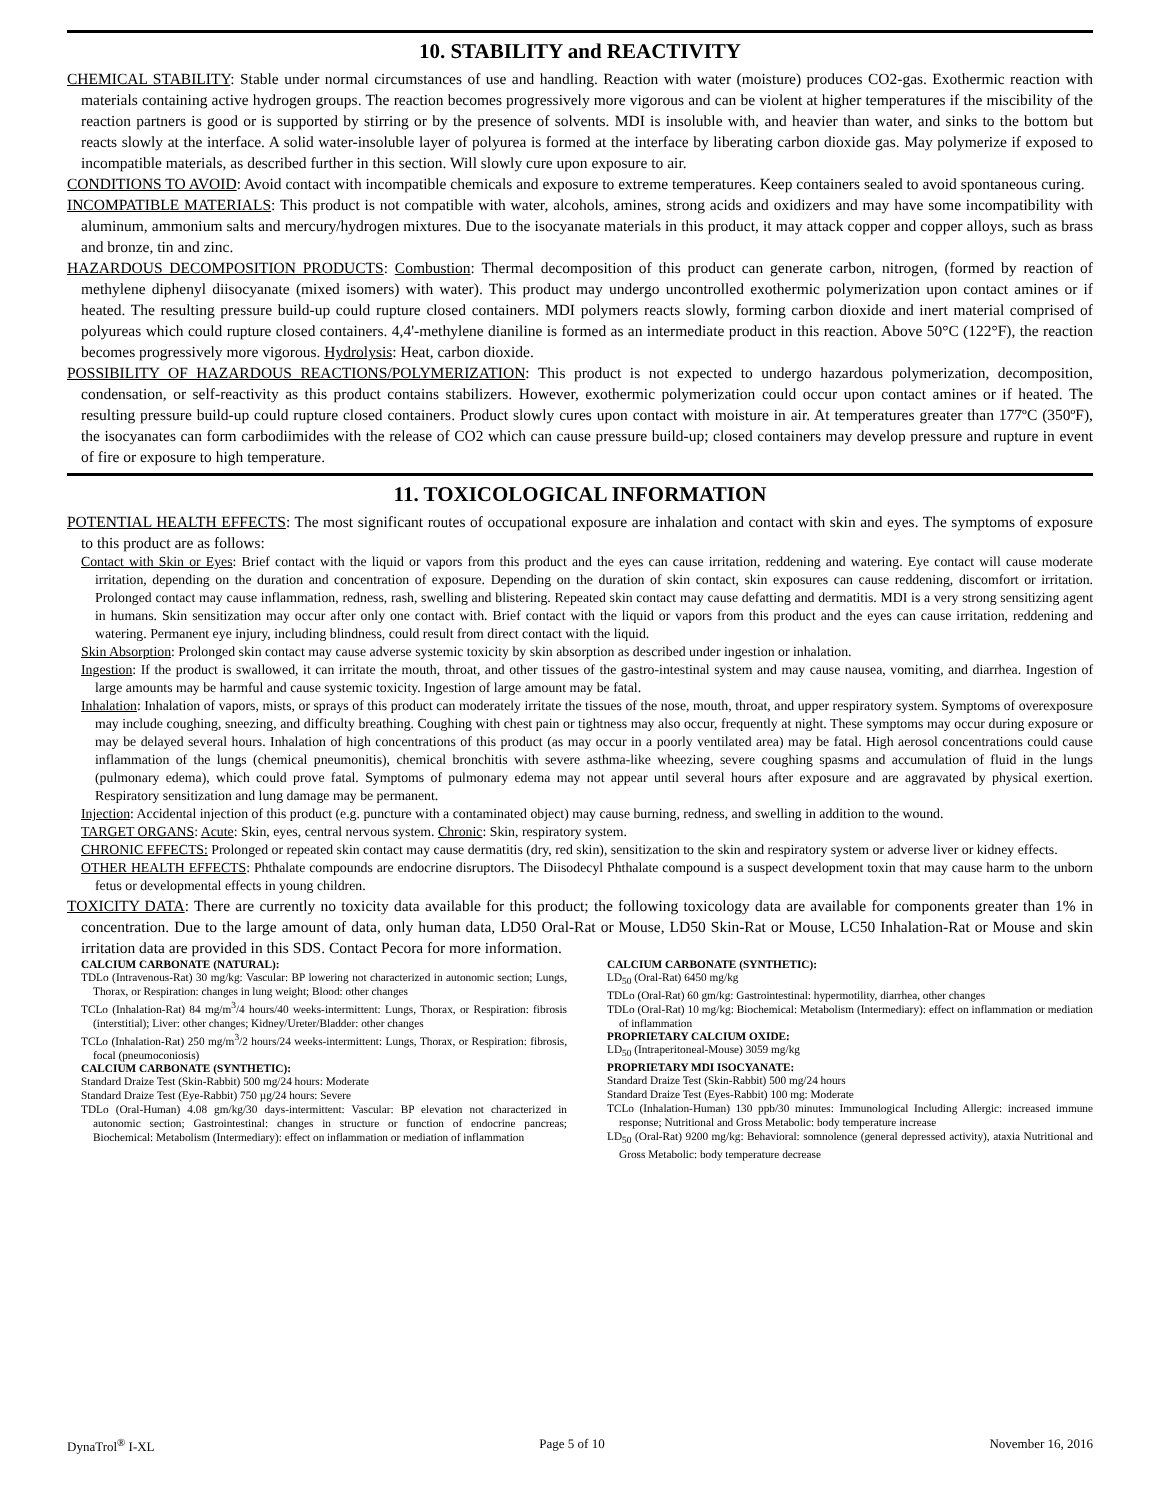10. STABILITY and REACTIVITY
CHEMICAL STABILITY: Stable under normal circumstances of use and handling. Reaction with water (moisture) produces CO2-gas. Exothermic reaction with materials containing active hydrogen groups. The reaction becomes progressively more vigorous and can be violent at higher temperatures if the miscibility of the reaction partners is good or is supported by stirring or by the presence of solvents. MDI is insoluble with, and heavier than water, and sinks to the bottom but reacts slowly at the interface. A solid water-insoluble layer of polyurea is formed at the interface by liberating carbon dioxide gas. May polymerize if exposed to incompatible materials, as described further in this section. Will slowly cure upon exposure to air.
CONDITIONS TO AVOID: Avoid contact with incompatible chemicals and exposure to extreme temperatures. Keep containers sealed to avoid spontaneous curing.
INCOMPATIBLE MATERIALS: This product is not compatible with water, alcohols, amines, strong acids and oxidizers and may have some incompatibility with aluminum, ammonium salts and mercury/hydrogen mixtures. Due to the isocyanate materials in this product, it may attack copper and copper alloys, such as brass and bronze, tin and zinc.
HAZARDOUS DECOMPOSITION PRODUCTS: Combustion: Thermal decomposition of this product can generate carbon, nitrogen, (formed by reaction of methylene diphenyl diisocyanate (mixed isomers) with water). This product may undergo uncontrolled exothermic polymerization upon contact amines or if heated. The resulting pressure build-up could rupture closed containers. MDI polymers reacts slowly, forming carbon dioxide and inert material comprised of polyureas which could rupture closed containers. 4,4'-methylene dianiline is formed as an intermediate product in this reaction. Above 50°C (122°F), the reaction becomes progressively more vigorous. Hydrolysis: Heat, carbon dioxide.
POSSIBILITY OF HAZARDOUS REACTIONS/POLYMERIZATION: This product is not expected to undergo hazardous polymerization, decomposition, condensation, or self-reactivity as this product contains stabilizers. However, exothermic polymerization could occur upon contact amines or if heated. The resulting pressure build-up could rupture closed containers. Product slowly cures upon contact with moisture in air. At temperatures greater than 177ºC (350ºF), the isocyanates can form carbodiimides with the release of CO2 which can cause pressure build-up; closed containers may develop pressure and rupture in event of fire or exposure to high temperature.
11. TOXICOLOGICAL INFORMATION
POTENTIAL HEALTH EFFECTS: The most significant routes of occupational exposure are inhalation and contact with skin and eyes. The symptoms of exposure to this product are as follows:
Contact with Skin or Eyes: Brief contact with the liquid or vapors from this product and the eyes can cause irritation, reddening and watering. Eye contact will cause moderate irritation, depending on the duration and concentration of exposure. Depending on the duration of skin contact, skin exposures can cause reddening, discomfort or irritation. Prolonged contact may cause inflammation, redness, rash, swelling and blistering. Repeated skin contact may cause defatting and dermatitis. MDI is a very strong sensitizing agent in humans. Skin sensitization may occur after only one contact with. Brief contact with the liquid or vapors from this product and the eyes can cause irritation, reddening and watering. Permanent eye injury, including blindness, could result from direct contact with the liquid.
Skin Absorption: Prolonged skin contact may cause adverse systemic toxicity by skin absorption as described under ingestion or inhalation.
Ingestion: If the product is swallowed, it can irritate the mouth, throat, and other tissues of the gastro-intestinal system and may cause nausea, vomiting, and diarrhea. Ingestion of large amounts may be harmful and cause systemic toxicity. Ingestion of large amount may be fatal.
Inhalation: Inhalation of vapors, mists, or sprays of this product can moderately irritate the tissues of the nose, mouth, throat, and upper respiratory system. Symptoms of overexposure may include coughing, sneezing, and difficulty breathing. Coughing with chest pain or tightness may also occur, frequently at night. These symptoms may occur during exposure or may be delayed several hours. Inhalation of high concentrations of this product (as may occur in a poorly ventilated area) may be fatal. High aerosol concentrations could cause inflammation of the lungs (chemical pneumonitis), chemical bronchitis with severe asthma-like wheezing, severe coughing spasms and accumulation of fluid in the lungs (pulmonary edema), which could prove fatal. Symptoms of pulmonary edema may not appear until several hours after exposure and are aggravated by physical exertion. Respiratory sensitization and lung damage may be permanent.
Injection: Accidental injection of this product (e.g. puncture with a contaminated object) may cause burning, redness, and swelling in addition to the wound.
TARGET ORGANS: Acute: Skin, eyes, central nervous system. Chronic: Skin, respiratory system.
CHRONIC EFFECTS: Prolonged or repeated skin contact may cause dermatitis (dry, red skin), sensitization to the skin and respiratory system or adverse liver or kidney effects.
OTHER HEALTH EFFECTS: Phthalate compounds are endocrine disruptors. The Diisodecyl Phthalate compound is a suspect development toxin that may cause harm to the unborn fetus or developmental effects in young children.
TOXICITY DATA: There are currently no toxicity data available for this product; the following toxicology data are available for components greater than 1% in concentration. Due to the large amount of data, only human data, LD50 Oral-Rat or Mouse, LD50 Skin-Rat or Mouse, LC50 Inhalation-Rat or Mouse and skin irritation data are provided in this SDS. Contact Pecora for more information.
CALCIUM CARBONATE (NATURAL):
TDLo (Intravenous-Rat) 30 mg/kg: Vascular: BP lowering not characterized in autonomic section; Lungs, Thorax, or Respiration: changes in lung weight; Blood: other changes
TCLo (Inhalation-Rat) 84 mg/m<sup>3</sup>/4 hours/40 weeks-intermittent: Lungs, Thorax, or Respiration: fibrosis (interstitial); Liver: other changes; Kidney/Ureter/Bladder: other changes
TCLo (Inhalation-Rat) 250 mg/m<sup>3</sup>/2 hours/24 weeks-intermittent: Lungs, Thorax, or Respiration: fibrosis, focal (pneumoconiosis)
CALCIUM CARBONATE (SYNTHETIC):
Standard Draize Test (Skin-Rabbit) 500 mg/24 hours: Moderate
Standard Draize Test (Eye-Rabbit) 750 µg/24 hours: Severe
TDLo (Oral-Human) 4.08 gm/kg/30 days-intermittent: Vascular: BP elevation not characterized in autonomic section; Gastrointestinal: changes in structure or function of endocrine pancreas; Biochemical: Metabolism (Intermediary): effect on inflammation or mediation of inflammation
CALCIUM CARBONATE (SYNTHETIC):
LD<sub>50</sub> (Oral-Rat) 6450 mg/kg
TDLo (Oral-Rat) 60 gm/kg: Gastrointestinal: hypermotility, diarrhea, other changes
TDLo (Oral-Rat) 10 mg/kg: Biochemical: Metabolism (Intermediary): effect on inflammation or mediation of inflammation
PROPRIETARY CALCIUM OXIDE:
LD<sub>50</sub> (Intraperitoneal-Mouse) 3059 mg/kg
PROPRIETARY MDI ISOCYANATE:
Standard Draize Test (Skin-Rabbit) 500 mg/24 hours
Standard Draize Test (Eyes-Rabbit) 100 mg: Moderate
TCLo (Inhalation-Human) 130 ppb/30 minutes: Immunological Including Allergic: increased immune response; Nutritional and Gross Metabolic: body temperature increase
LD<sub>50</sub> (Oral-Rat) 9200 mg/kg: Behavioral: somnolence (general depressed activity), ataxia Nutritional and Gross Metabolic: body temperature decrease
DynaTrol<sup>®</sup> I-XL Page 5 of 10 November 16, 2016